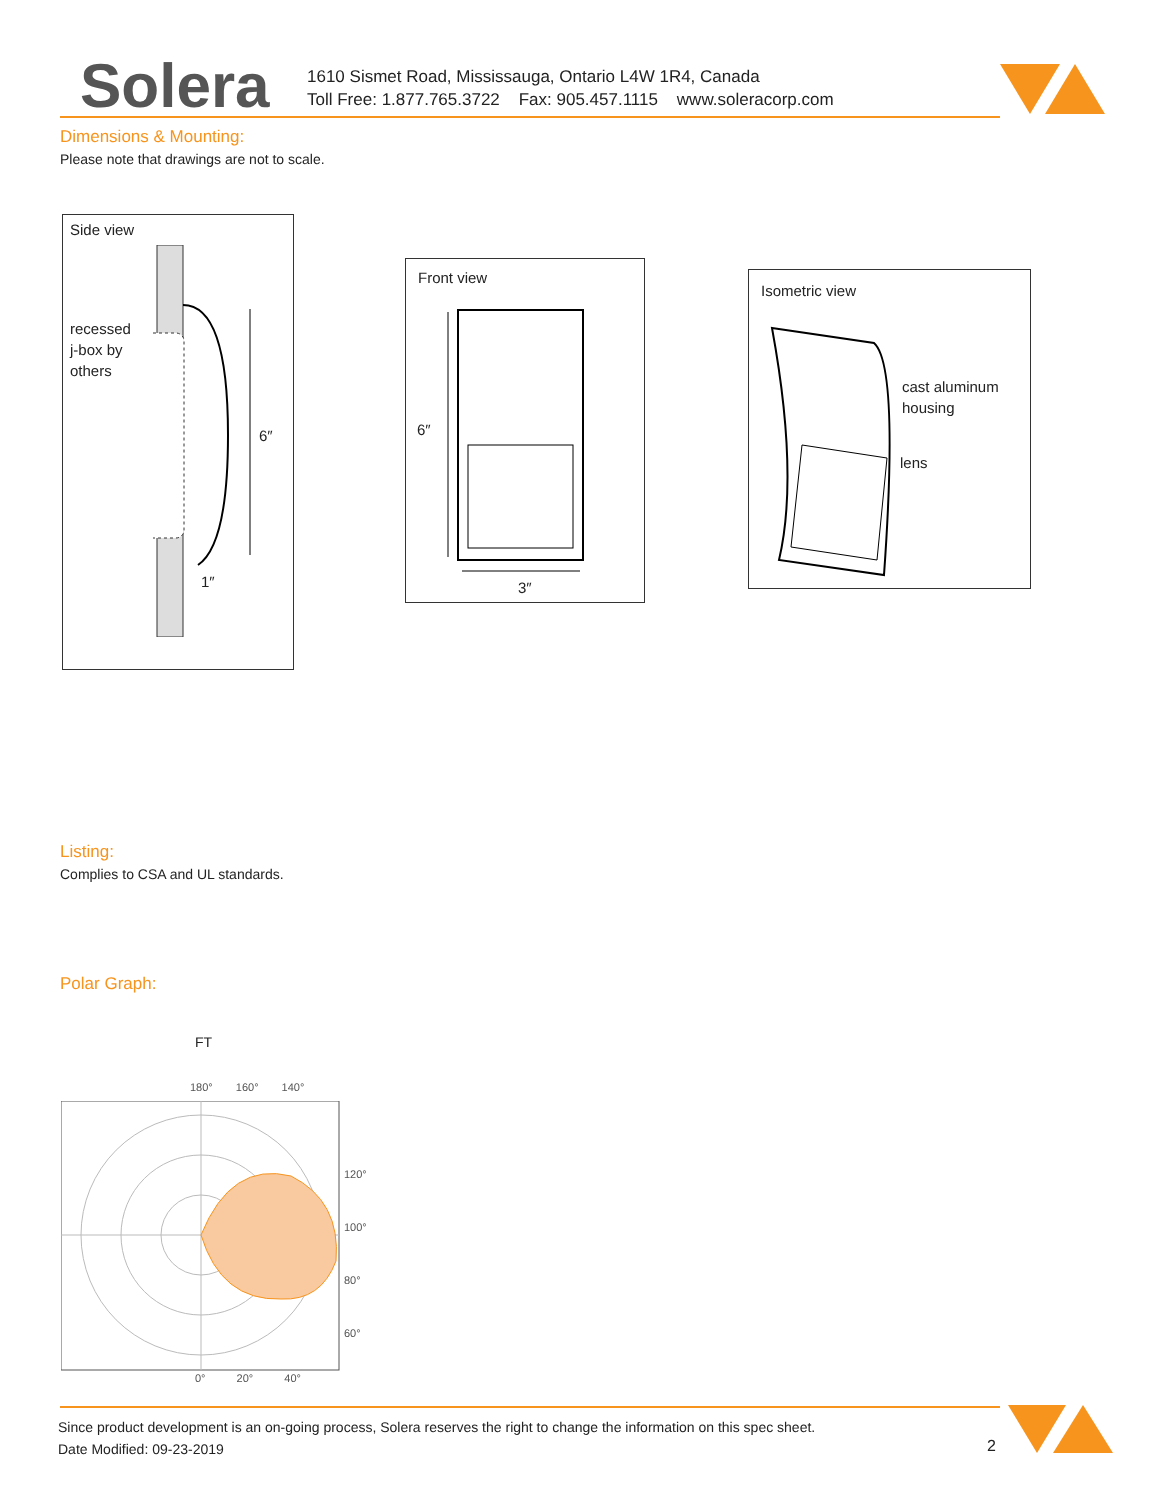Solera
1610 Sismet Road, Mississauga, Ontario L4W 1R4, Canada
Toll Free: 1.877.765.3722 Fax: 905.457.1115 www.soleracorp.com
Dimensions & Mounting:
Please note that drawings are not to scale.
Side view
recessed
j-box by
others
6″
1″
Front view
6″
3″
Isometric view
cast aluminum
housing
lens
Listing:
Complies to CSA and UL standards.
Polar Graph:
FT
180° 160° 140°
120°
100°
80°
60°
0° 20° 40°
Since product development is an on-going process, Solera reserves the right to change the information on this spec sheet.
Date Modified: 09-23-2019
2